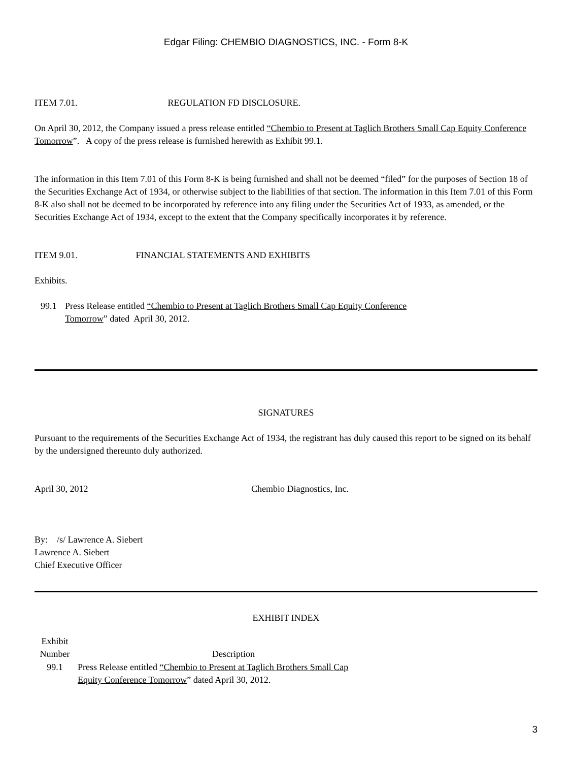Edgar Filing: CHEMBIO DIAGNOSTICS, INC. - Form 8-K
ITEM 7.01. REGULATION FD DISCLOSURE.
On April 30, 2012, the Company issued a press release entitled “Chembio to Present at Taglich Brothers Small Cap Equity Conference Tomorrow”. A copy of the press release is furnished herewith as Exhibit 99.1.
The information in this Item 7.01 of this Form 8-K is being furnished and shall not be deemed “filed” for the purposes of Section 18 of the Securities Exchange Act of 1934, or otherwise subject to the liabilities of that section. The information in this Item 7.01 of this Form 8-K also shall not be deemed to be incorporated by reference into any filing under the Securities Act of 1933, as amended, or the Securities Exchange Act of 1934, except to the extent that the Company specifically incorporates it by reference.
ITEM 9.01. FINANCIAL STATEMENTS AND EXHIBITS
Exhibits.
| 99.1 | Press Release entitled “Chembio to Present at Taglich Brothers Small Cap Equity Conference Tomorrow ” dated April 30, 2012. |
SIGNATURES
Pursuant to the requirements of the Securities Exchange Act of 1934, the registrant has duly caused this report to be signed on its behalf by the undersigned thereunto duly authorized.
April 30, 2012 Chembio Diagnostics, Inc.
By: /s/ Lawrence A. Siebert
Lawrence A. Siebert
Chief Executive Officer
EXHIBIT INDEX
| Exhibit Number | Description |
| --- | --- |
| 99.1 | Press Release entitled “Chembio to Present at Taglich Brothers Small Cap Equity Conference Tomorrow ” dated April 30, 2012. |
3